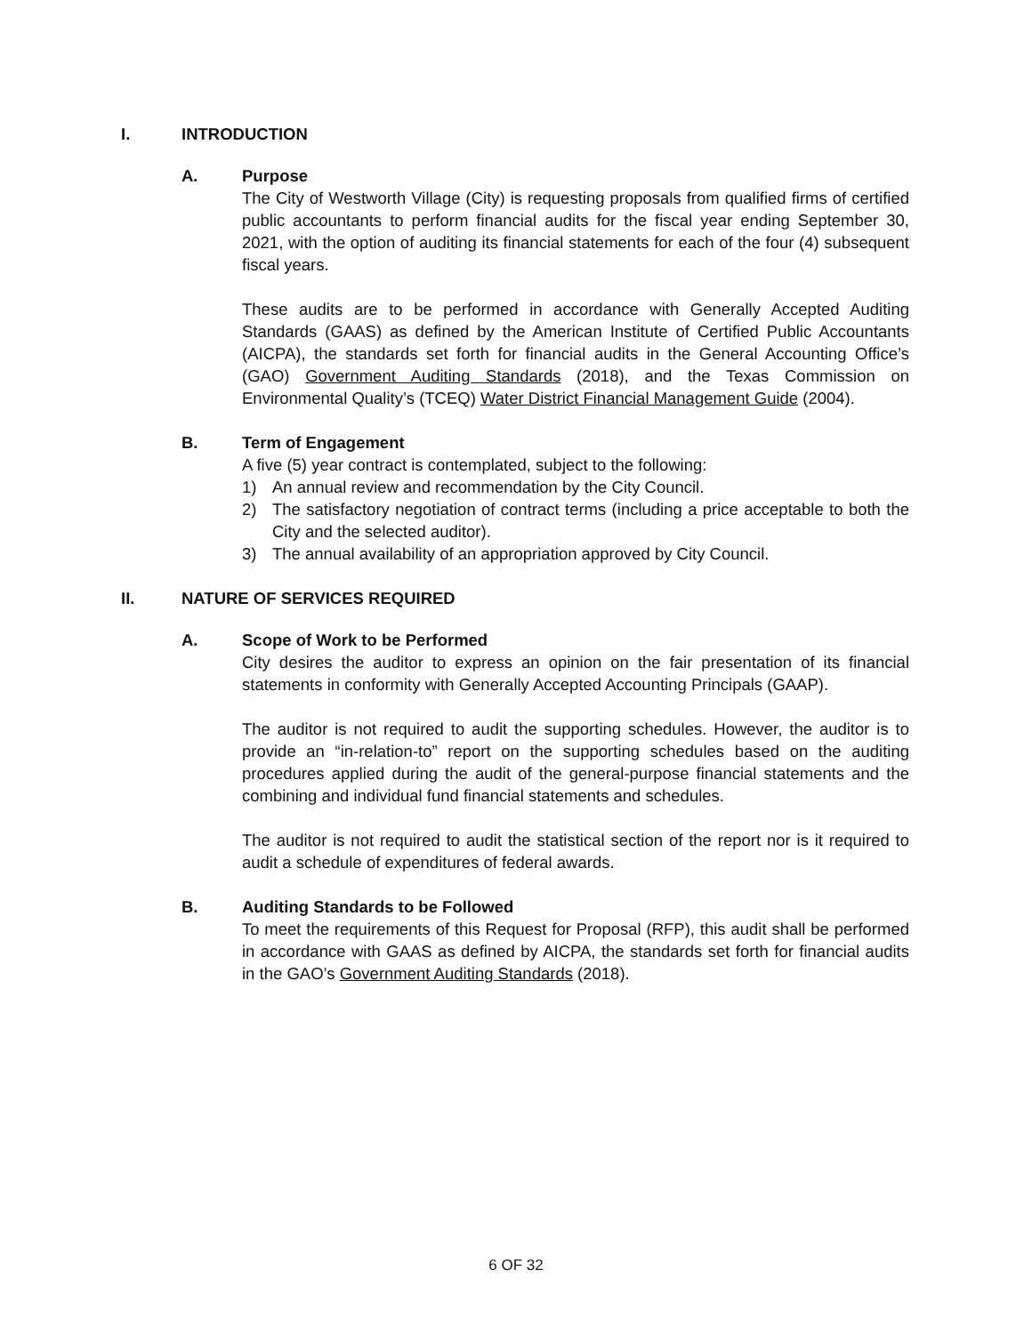I. INTRODUCTION
A. Purpose
The City of Westworth Village (City) is requesting proposals from qualified firms of certified public accountants to perform financial audits for the fiscal year ending September 30, 2021, with the option of auditing its financial statements for each of the four (4) subsequent fiscal years.
These audits are to be performed in accordance with Generally Accepted Auditing Standards (GAAS) as defined by the American Institute of Certified Public Accountants (AICPA), the standards set forth for financial audits in the General Accounting Office’s (GAO) Government Auditing Standards (2018), and the Texas Commission on Environmental Quality’s (TCEQ) Water District Financial Management Guide (2004).
B. Term of Engagement
A five (5) year contract is contemplated, subject to the following:
1) An annual review and recommendation by the City Council.
2) The satisfactory negotiation of contract terms (including a price acceptable to both the City and the selected auditor).
3) The annual availability of an appropriation approved by City Council.
II. NATURE OF SERVICES REQUIRED
A. Scope of Work to be Performed
City desires the auditor to express an opinion on the fair presentation of its financial statements in conformity with Generally Accepted Accounting Principals (GAAP).
The auditor is not required to audit the supporting schedules. However, the auditor is to provide an “in-relation-to” report on the supporting schedules based on the auditing procedures applied during the audit of the general-purpose financial statements and the combining and individual fund financial statements and schedules.
The auditor is not required to audit the statistical section of the report nor is it required to audit a schedule of expenditures of federal awards.
B. Auditing Standards to be Followed
To meet the requirements of this Request for Proposal (RFP), this audit shall be performed in accordance with GAAS as defined by AICPA, the standards set forth for financial audits in the GAO’s Government Auditing Standards (2018).
6 OF 32